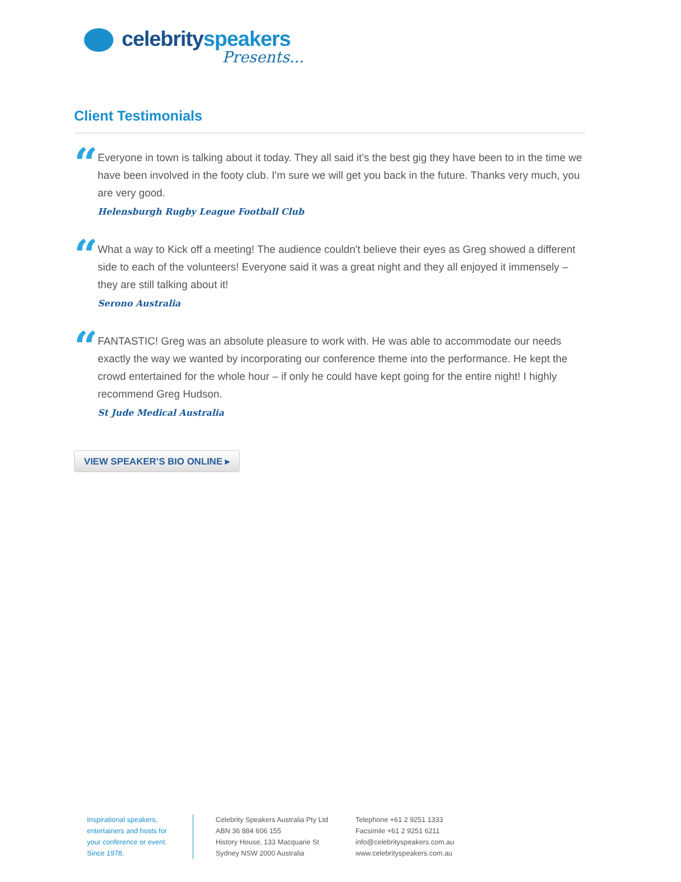celebrityspeakers
Presents...
Client Testimonials
“
Everyone in town is talking about it today. They all said it's the best gig they have been to in the time we have been involved in the footy club. I'm sure we will get you back in the future. Thanks very much, you are very good.
Helensburgh Rugby League Football Club
“
What a way to Kick off a meeting! The audience couldn't believe their eyes as Greg showed a different side to each of the volunteers! Everyone said it was a great night and they all enjoyed it immensely – they are still talking about it!
Serono Australia
“
FANTASTIC! Greg was an absolute pleasure to work with. He was able to accommodate our needs exactly the way we wanted by incorporating our conference theme into the performance. He kept the crowd entertained for the whole hour – if only he could have kept going for the entire night! I highly recommend Greg Hudson.
St Jude Medical Australia
VIEW SPEAKER’S BIO ONLINE ▸
Inspirational speakers,
entertainers and hosts for
your conference or event.
Since 1978.
Celebrity Speakers Australia Pty Ltd
ABN 36 884 606 155
History House, 133 Macquarie St
Sydney NSW 2000 Australia
Telephone +61 2 9251 1333
Facsimile +61 2 9251 6211
info@celebrityspeakers.com.au
www.celebrityspeakers.com.au